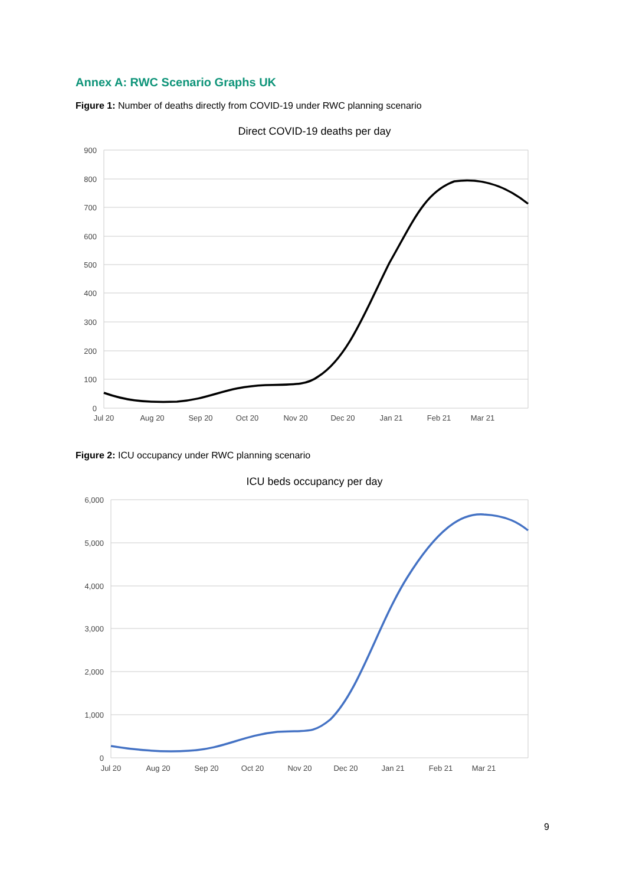Annex A: RWC Scenario Graphs UK
Figure 1: Number of deaths directly from COVID-19 under RWC planning scenario
Direct COVID-19 deaths per day
900
800
700
600
500
400
300
200
100
0
Jul 20
Aug 20
Sep 20
Oct 20
Nov 20
Dec 20
Jan 21
Feb 21
Mar 21
Figure 2: ICU occupancy under RWC planning scenario
ICU beds occupancy per day
6,000
5,000
4,000
3,000
2,000
1,000
0
Jul 20
Aug 20
Sep 20
Oct 20
Nov 20
Dec 20
Jan 21
Feb 21
Mar 21
9